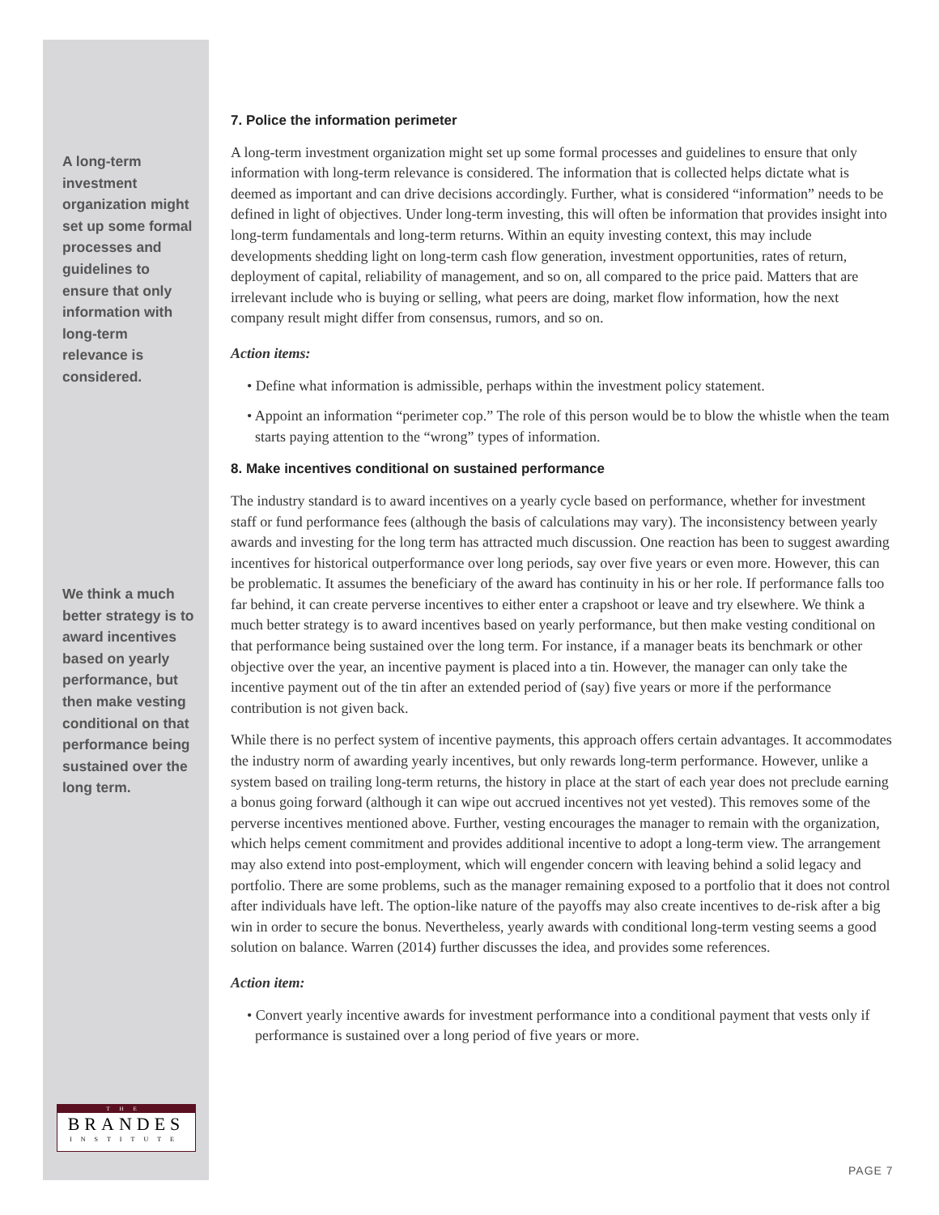A long-term investment organization might set up some formal processes and guidelines to ensure that only information with long-term relevance is considered.
We think a much better strategy is to award incentives based on yearly performance, but then make vesting conditional on that performance being sustained over the long term.
7. Police the information perimeter
A long-term investment organization might set up some formal processes and guidelines to ensure that only information with long-term relevance is considered. The information that is collected helps dictate what is deemed as important and can drive decisions accordingly. Further, what is considered “information” needs to be defined in light of objectives. Under long-term investing, this will often be information that provides insight into long-term fundamentals and long-term returns. Within an equity investing context, this may include developments shedding light on long-term cash flow generation, investment opportunities, rates of return, deployment of capital, reliability of management, and so on, all compared to the price paid. Matters that are irrelevant include who is buying or selling, what peers are doing, market flow information, how the next company result might differ from consensus, rumors, and so on.
Action items:
• Define what information is admissible, perhaps within the investment policy statement.
• Appoint an information “perimeter cop.” The role of this person would be to blow the whistle when the team starts paying attention to the “wrong” types of information.
8. Make incentives conditional on sustained performance
The industry standard is to award incentives on a yearly cycle based on performance, whether for investment staff or fund performance fees (although the basis of calculations may vary). The inconsistency between yearly awards and investing for the long term has attracted much discussion. One reaction has been to suggest awarding incentives for historical outperformance over long periods, say over five years or even more. However, this can be problematic. It assumes the beneficiary of the award has continuity in his or her role. If performance falls too far behind, it can create perverse incentives to either enter a crapshoot or leave and try elsewhere. We think a much better strategy is to award incentives based on yearly performance, but then make vesting conditional on that performance being sustained over the long term. For instance, if a manager beats its benchmark or other objective over the year, an incentive payment is placed into a tin. However, the manager can only take the incentive payment out of the tin after an extended period of (say) five years or more if the performance contribution is not given back.
While there is no perfect system of incentive payments, this approach offers certain advantages. It accommodates the industry norm of awarding yearly incentives, but only rewards long-term performance. However, unlike a system based on trailing long-term returns, the history in place at the start of each year does not preclude earning a bonus going forward (although it can wipe out accrued incentives not yet vested). This removes some of the perverse incentives mentioned above. Further, vesting encourages the manager to remain with the organization, which helps cement commitment and provides additional incentive to adopt a long-term view. The arrangement may also extend into post-employment, which will engender concern with leaving behind a solid legacy and portfolio. There are some problems, such as the manager remaining exposed to a portfolio that it does not control after individuals have left. The option-like nature of the payoffs may also create incentives to de-risk after a big win in order to secure the bonus. Nevertheless, yearly awards with conditional long-term vesting seems a good solution on balance. Warren (2014) further discusses the idea, and provides some references.
Action item:
• Convert yearly incentive awards for investment performance into a conditional payment that vests only if performance is sustained over a long period of five years or more.
THE
BRANDES
INSTITUTE
PAGE 7